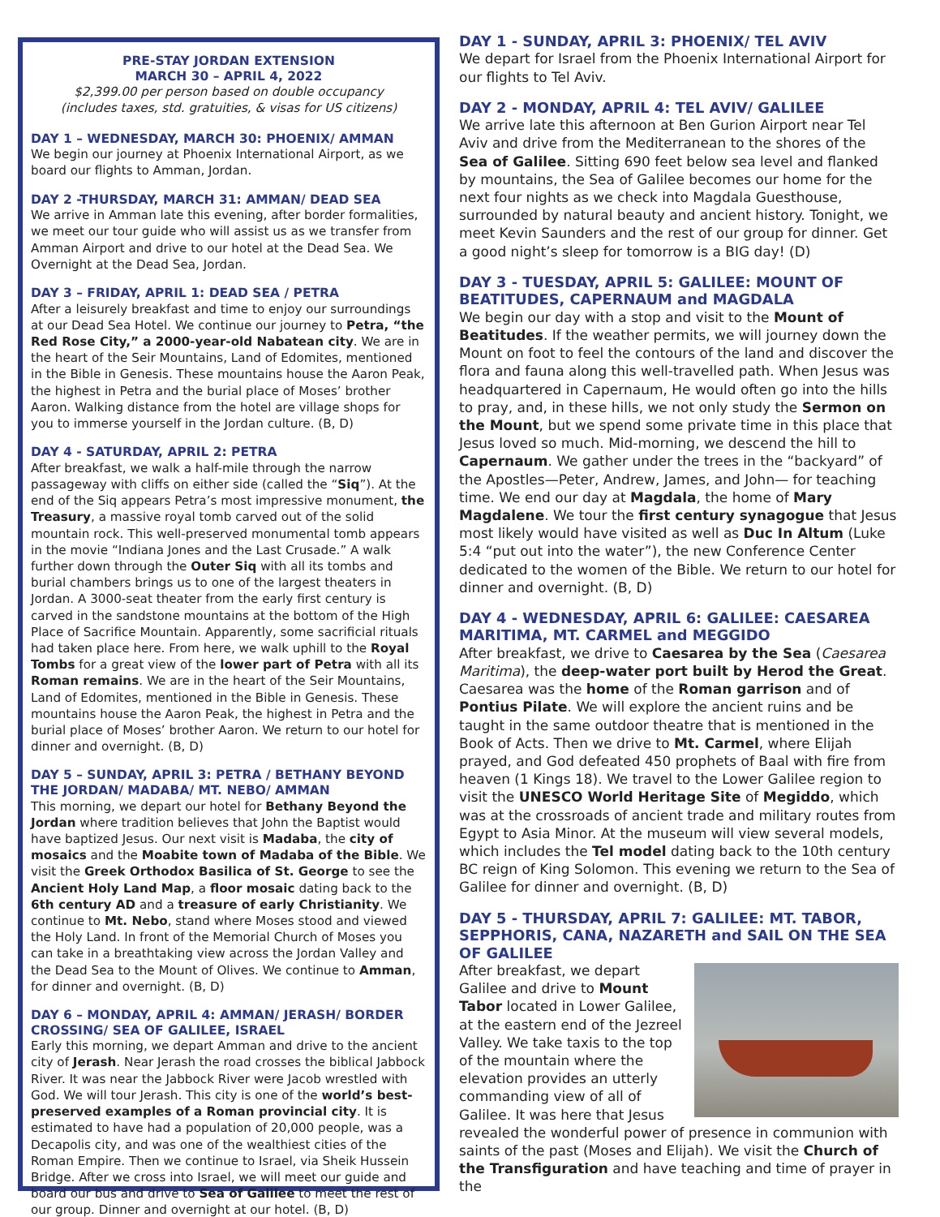PRE-STAY JORDAN EXTENSION
MARCH 30 – APRIL 4, 2022
$2,399.00 per person based on double occupancy
(includes taxes, std. gratuities, & visas for US citizens)
DAY 1 – WEDNESDAY, MARCH 30: PHOENIX/ AMMAN
We begin our journey at Phoenix International Airport, as we board our flights to Amman, Jordan.
DAY 2 -THURSDAY, MARCH 31: AMMAN/ DEAD SEA
We arrive in Amman late this evening, after border formalities, we meet our tour guide who will assist us as we transfer from Amman Airport and drive to our hotel at the Dead Sea. We Overnight at the Dead Sea, Jordan.
DAY 3 – FRIDAY, APRIL 1: DEAD SEA / PETRA
After a leisurely breakfast and time to enjoy our surroundings at our Dead Sea Hotel. We continue our journey to Petra, “the Red Rose City,” a 2000-year-old Nabatean city. We are in the heart of the Seir Mountains, Land of Edomites, mentioned in the Bible in Genesis. These mountains house the Aaron Peak, the highest in Petra and the burial place of Moses’ brother Aaron. Walking distance from the hotel are village shops for you to immerse yourself in the Jordan culture. (B, D)
DAY 4 - SATURDAY, APRIL 2: PETRA
After breakfast, we walk a half-mile through the narrow passageway with cliffs on either side (called the “Siq”). At the end of the Siq appears Petra’s most impressive monument, the Treasury, a massive royal tomb carved out of the solid mountain rock. This well-preserved monumental tomb appears in the movie “Indiana Jones and the Last Crusade.” A walk further down through the Outer Siq with all its tombs and burial chambers brings us to one of the largest theaters in Jordan. A 3000-seat theater from the early first century is carved in the sandstone mountains at the bottom of the High Place of Sacrifice Mountain. Apparently, some sacrificial rituals had taken place here. From here, we walk uphill to the Royal Tombs for a great view of the lower part of Petra with all its Roman remains. We are in the heart of the Seir Mountains, Land of Edomites, mentioned in the Bible in Genesis. These mountains house the Aaron Peak, the highest in Petra and the burial place of Moses’ brother Aaron. We return to our hotel for dinner and overnight. (B, D)
DAY 5 – SUNDAY, APRIL 3: PETRA / BETHANY BEYOND THE JORDAN/ MADABA/ MT. NEBO/ AMMAN
This morning, we depart our hotel for Bethany Beyond the Jordan where tradition believes that John the Baptist would have baptized Jesus. Our next visit is Madaba, the city of mosaics and the Moabite town of Madaba of the Bible. We visit the Greek Orthodox Basilica of St. George to see the Ancient Holy Land Map, a floor mosaic dating back to the 6th century AD and a treasure of early Christianity. We continue to Mt. Nebo, stand where Moses stood and viewed the Holy Land. In front of the Memorial Church of Moses you can take in a breathtaking view across the Jordan Valley and the Dead Sea to the Mount of Olives. We continue to Amman, for dinner and overnight. (B, D)
DAY 6 – MONDAY, APRIL 4: AMMAN/ JERASH/ BORDER CROSSING/ SEA OF GALILEE, ISRAEL
Early this morning, we depart Amman and drive to the ancient city of Jerash. Near Jerash the road crosses the biblical Jabbock River. It was near the Jabbock River were Jacob wrestled with God. We will tour Jerash. This city is one of the world’s best-preserved examples of a Roman provincial city. It is estimated to have had a population of 20,000 people, was a Decapolis city, and was one of the wealthiest cities of the Roman Empire. Then we continue to Israel, via Sheik Hussein Bridge. After we cross into Israel, we will meet our guide and board our bus and drive to Sea of Galilee to meet the rest of our group. Dinner and overnight at our hotel. (B, D)
DAY 1 - SUNDAY, APRIL 3: PHOENIX/ TEL AVIV
We depart for Israel from the Phoenix International Airport for our flights to Tel Aviv.
DAY 2 - MONDAY, APRIL 4: TEL AVIV/ GALILEE
We arrive late this afternoon at Ben Gurion Airport near Tel Aviv and drive from the Mediterranean to the shores of the Sea of Galilee. Sitting 690 feet below sea level and flanked by mountains, the Sea of Galilee becomes our home for the next four nights as we check into Magdala Guesthouse, surrounded by natural beauty and ancient history. Tonight, we meet Kevin Saunders and the rest of our group for dinner. Get a good night’s sleep for tomorrow is a BIG day! (D)
DAY 3 - TUESDAY, APRIL 5: GALILEE: MOUNT OF BEATITUDES, CAPERNAUM and MAGDALA
We begin our day with a stop and visit to the Mount of Beatitudes. If the weather permits, we will journey down the Mount on foot to feel the contours of the land and discover the flora and fauna along this well-travelled path. When Jesus was headquartered in Capernaum, He would often go into the hills to pray, and, in these hills, we not only study the Sermon on the Mount, but we spend some private time in this place that Jesus loved so much. Mid-morning, we descend the hill to Capernaum. We gather under the trees in the “backyard” of the Apostles—Peter, Andrew, James, and John— for teaching time. We end our day at Magdala, the home of Mary Magdalene. We tour the first century synagogue that Jesus most likely would have visited as well as Duc In Altum (Luke 5:4 “put out into the water”), the new Conference Center dedicated to the women of the Bible. We return to our hotel for dinner and overnight. (B, D)
DAY 4 - WEDNESDAY, APRIL 6: GALILEE: CAESAREA MARITIMA, MT. CARMEL and MEGGIDO
After breakfast, we drive to Caesarea by the Sea (Caesarea Maritima), the deep-water port built by Herod the Great. Caesarea was the home of the Roman garrison and of Pontius Pilate. We will explore the ancient ruins and be taught in the same outdoor theatre that is mentioned in the Book of Acts. Then we drive to Mt. Carmel, where Elijah prayed, and God defeated 450 prophets of Baal with fire from heaven (1 Kings 18). We travel to the Lower Galilee region to visit the UNESCO World Heritage Site of Megiddo, which was at the crossroads of ancient trade and military routes from Egypt to Asia Minor. At the museum will view several models, which includes the Tel model dating back to the 10th century BC reign of King Solomon. This evening we return to the Sea of Galilee for dinner and overnight. (B, D)
DAY 5 - THURSDAY, APRIL 7: GALILEE: MT. TABOR, SEPPHORIS, CANA, NAZARETH and SAIL ON THE SEA OF GALILEE
After breakfast, we depart Galilee and drive to Mount Tabor located in Lower Galilee, at the eastern end of the Jezreel Valley. We take taxis to the top of the mountain where the elevation provides an utterly commanding view of all of Galilee. It was here that Jesus revealed the wonderful power of presence in communion with saints of the past (Moses and Elijah). We visit the Church of the Transfiguration and have teaching and time of prayer in the